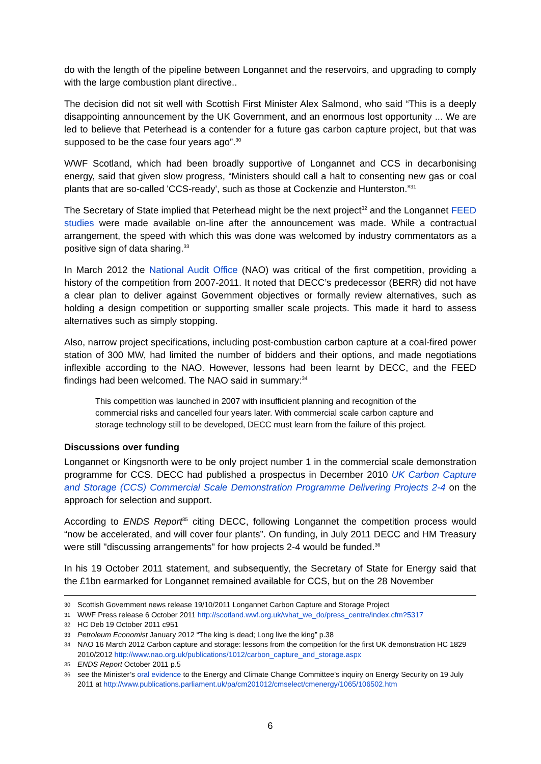do with the length of the pipeline between Longannet and the reservoirs, and upgrading to comply with the large combustion plant directive..
The decision did not sit well with Scottish First Minister Alex Salmond, who said “This is a deeply disappointing announcement by the UK Government, and an enormous lost opportunity ... We are led to believe that Peterhead is a contender for a future gas carbon capture project, but that was supposed to be the case four years ago”.<sup>30</sup>
WWF Scotland, which had been broadly supportive of Longannet and CCS in decarbonising energy, said that given slow progress, “Ministers should call a halt to consenting new gas or coal plants that are so-called 'CCS-ready', such as those at Cockenzie and Hunterston.”<sup>31</sup>
The Secretary of State implied that Peterhead might be the next project<sup>32</sup> and the Longannet FEED studies were made available on-line after the announcement was made. While a contractual arrangement, the speed with which this was done was welcomed by industry commentators as a positive sign of data sharing.<sup>33</sup>
In March 2012 the National Audit Office (NAO) was critical of the first competition, providing a history of the competition from 2007-2011. It noted that DECC’s predecessor (BERR) did not have a clear plan to deliver against Government objectives or formally review alternatives, such as holding a design competition or supporting smaller scale projects. This made it hard to assess alternatives such as simply stopping.
Also, narrow project specifications, including post-combustion carbon capture at a coal-fired power station of 300 MW, had limited the number of bidders and their options, and made negotiations inflexible according to the NAO. However, lessons had been learnt by DECC, and the FEED findings had been welcomed. The NAO said in summary:<sup>34</sup>
This competition was launched in 2007 with insufficient planning and recognition of the commercial risks and cancelled four years later. With commercial scale carbon capture and storage technology still to be developed, DECC must learn from the failure of this project.
Discussions over funding
Longannet or Kingsnorth were to be only project number 1 in the commercial scale demonstration programme for CCS. DECC had published a prospectus in December 2010 UK Carbon Capture and Storage (CCS) Commercial Scale Demonstration Programme Delivering Projects 2-4 on the approach for selection and support.
According to ENDS Report<sup>35</sup> citing DECC, following Longannet the competition process would “now be accelerated, and will cover four plants”. On funding, in July 2011 DECC and HM Treasury were still "discussing arrangements" for how projects 2-4 would be funded.<sup>36</sup>
In his 19 October 2011 statement, and subsequently, the Secretary of State for Energy said that the £1bn earmarked for Longannet remained available for CCS, but on the 28 November
30 Scottish Government news release 19/10/2011 Longannet Carbon Capture and Storage Project
31 WWF Press release 6 October 2011 http://scotland.wwf.org.uk/what_we_do/press_centre/index.cfm?5317
32 HC Deb 19 October 2011 c951
33 Petroleum Economist January 2012 “The king is dead; Long live the king” p.38
34 NAO 16 March 2012 Carbon capture and storage: lessons from the competition for the first UK demonstration HC 1829 2010/2012 http://www.nao.org.uk/publications/1012/carbon_capture_and_storage.aspx
35 ENDS Report October 2011 p.5
36 see the Minister’s oral evidence to the Energy and Climate Change Committee’s inquiry on Energy Security on 19 July 2011 at http://www.publications.parliament.uk/pa/cm201012/cmselect/cmenergy/1065/106502.htm
6